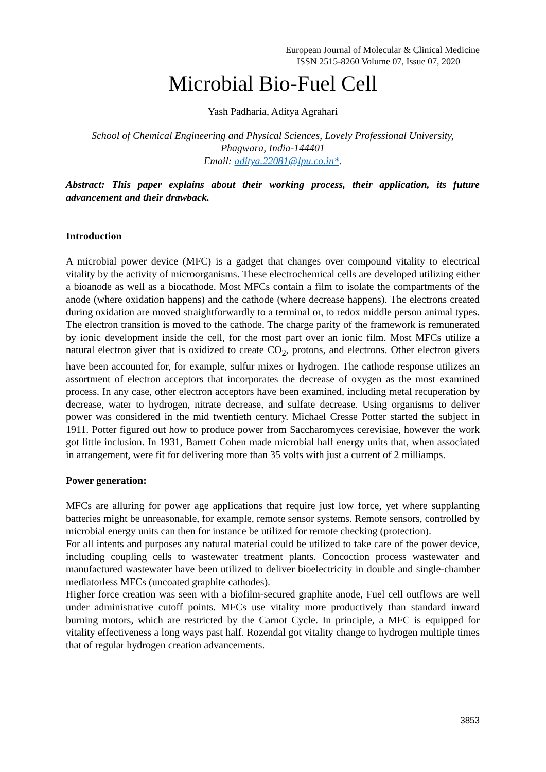European Journal of Molecular & Clinical Medicine
ISSN 2515-8260 Volume 07, Issue 07, 2020
Microbial Bio-Fuel Cell
Yash Padharia, Aditya Agrahari
School of Chemical Engineering and Physical Sciences, Lovely Professional University,
Phagwara, India-144401
Email: aditya.22081@lpu.co.in*.
Abstract: This paper explains about their working process, their application, its future advancement and their drawback.
Introduction
A microbial power device (MFC) is a gadget that changes over compound vitality to electrical vitality by the activity of microorganisms. These electrochemical cells are developed utilizing either a bioanode as well as a biocathode. Most MFCs contain a film to isolate the compartments of the anode (where oxidation happens) and the cathode (where decrease happens). The electrons created during oxidation are moved straightforwardly to a terminal or, to redox middle person animal types. The electron transition is moved to the cathode. The charge parity of the framework is remunerated by ionic development inside the cell, for the most part over an ionic film. Most MFCs utilize a natural electron giver that is oxidized to create CO<sub>2</sub>, protons, and electrons. Other electron givers have been accounted for, for example, sulfur mixes or hydrogen. The cathode response utilizes an assortment of electron acceptors that incorporates the decrease of oxygen as the most examined process. In any case, other electron acceptors have been examined, including metal recuperation by decrease, water to hydrogen, nitrate decrease, and sulfate decrease. Using organisms to deliver power was considered in the mid twentieth century. Michael Cresse Potter started the subject in 1911. Potter figured out how to produce power from Saccharomyces cerevisiae, however the work got little inclusion. In 1931, Barnett Cohen made microbial half energy units that, when associated in arrangement, were fit for delivering more than 35 volts with just a current of 2 milliamps.
Power generation:
MFCs are alluring for power age applications that require just low force, yet where supplanting batteries might be unreasonable, for example, remote sensor systems. Remote sensors, controlled by microbial energy units can then for instance be utilized for remote checking (protection).
For all intents and purposes any natural material could be utilized to take care of the power device, including coupling cells to wastewater treatment plants. Concoction process wastewater and manufactured wastewater have been utilized to deliver bioelectricity in double and single-chamber mediatorless MFCs (uncoated graphite cathodes).
Higher force creation was seen with a biofilm-secured graphite anode, Fuel cell outflows are well under administrative cutoff points. MFCs use vitality more productively than standard inward burning motors, which are restricted by the Carnot Cycle. In principle, a MFC is equipped for vitality effectiveness a long ways past half. Rozendal got vitality change to hydrogen multiple times that of regular hydrogen creation advancements.
3853